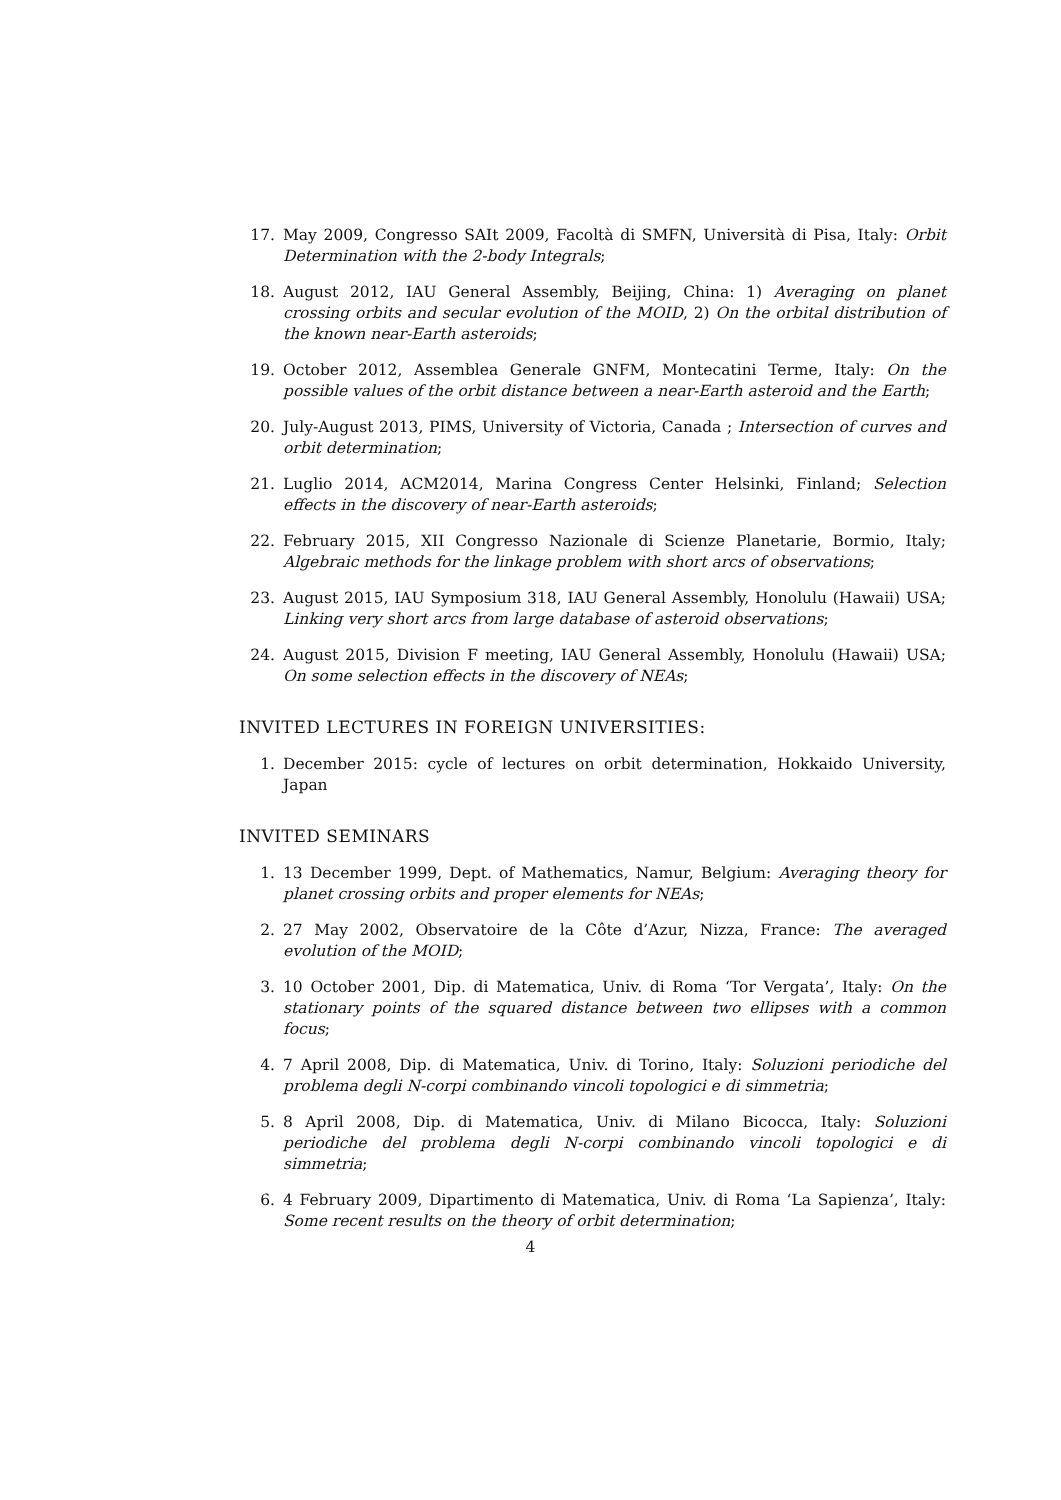17. May 2009, Congresso SAIt 2009, Facoltà di SMFN, Università di Pisa, Italy: Orbit Determination with the 2-body Integrals;
18. August 2012, IAU General Assembly, Beijing, China: 1) Averaging on planet crossing orbits and secular evolution of the MOID, 2) On the orbital distribution of the known near-Earth asteroids;
19. October 2012, Assemblea Generale GNFM, Montecatini Terme, Italy: On the possible values of the orbit distance between a near-Earth asteroid and the Earth;
20. July-August 2013, PIMS, University of Victoria, Canada ; Intersection of curves and orbit determination;
21. Luglio 2014, ACM2014, Marina Congress Center Helsinki, Finland; Selection effects in the discovery of near-Earth asteroids;
22. February 2015, XII Congresso Nazionale di Scienze Planetarie, Bormio, Italy; Algebraic methods for the linkage problem with short arcs of observations;
23. August 2015, IAU Symposium 318, IAU General Assembly, Honolulu (Hawaii) USA; Linking very short arcs from large database of asteroid observations;
24. August 2015, Division F meeting, IAU General Assembly, Honolulu (Hawaii) USA; On some selection effects in the discovery of NEAs;
INVITED LECTURES IN FOREIGN UNIVERSITIES:
1. December 2015: cycle of lectures on orbit determination, Hokkaido University, Japan
INVITED SEMINARS
1. 13 December 1999, Dept. of Mathematics, Namur, Belgium: Averaging theory for planet crossing orbits and proper elements for NEAs;
2. 27 May 2002, Observatoire de la Côte d’Azur, Nizza, France: The averaged evolution of the MOID;
3. 10 October 2001, Dip. di Matematica, Univ. di Roma ‘Tor Vergata’, Italy: On the stationary points of the squared distance between two ellipses with a common focus;
4. 7 April 2008, Dip. di Matematica, Univ. di Torino, Italy: Soluzioni periodiche del problema degli N-corpi combinando vincoli topologici e di simmetria;
5. 8 April 2008, Dip. di Matematica, Univ. di Milano Bicocca, Italy: Soluzioni periodiche del problema degli N-corpi combinando vincoli topologici e di simmetria;
6. 4 February 2009, Dipartimento di Matematica, Univ. di Roma ‘La Sapienza’, Italy: Some recent results on the theory of orbit determination;
4